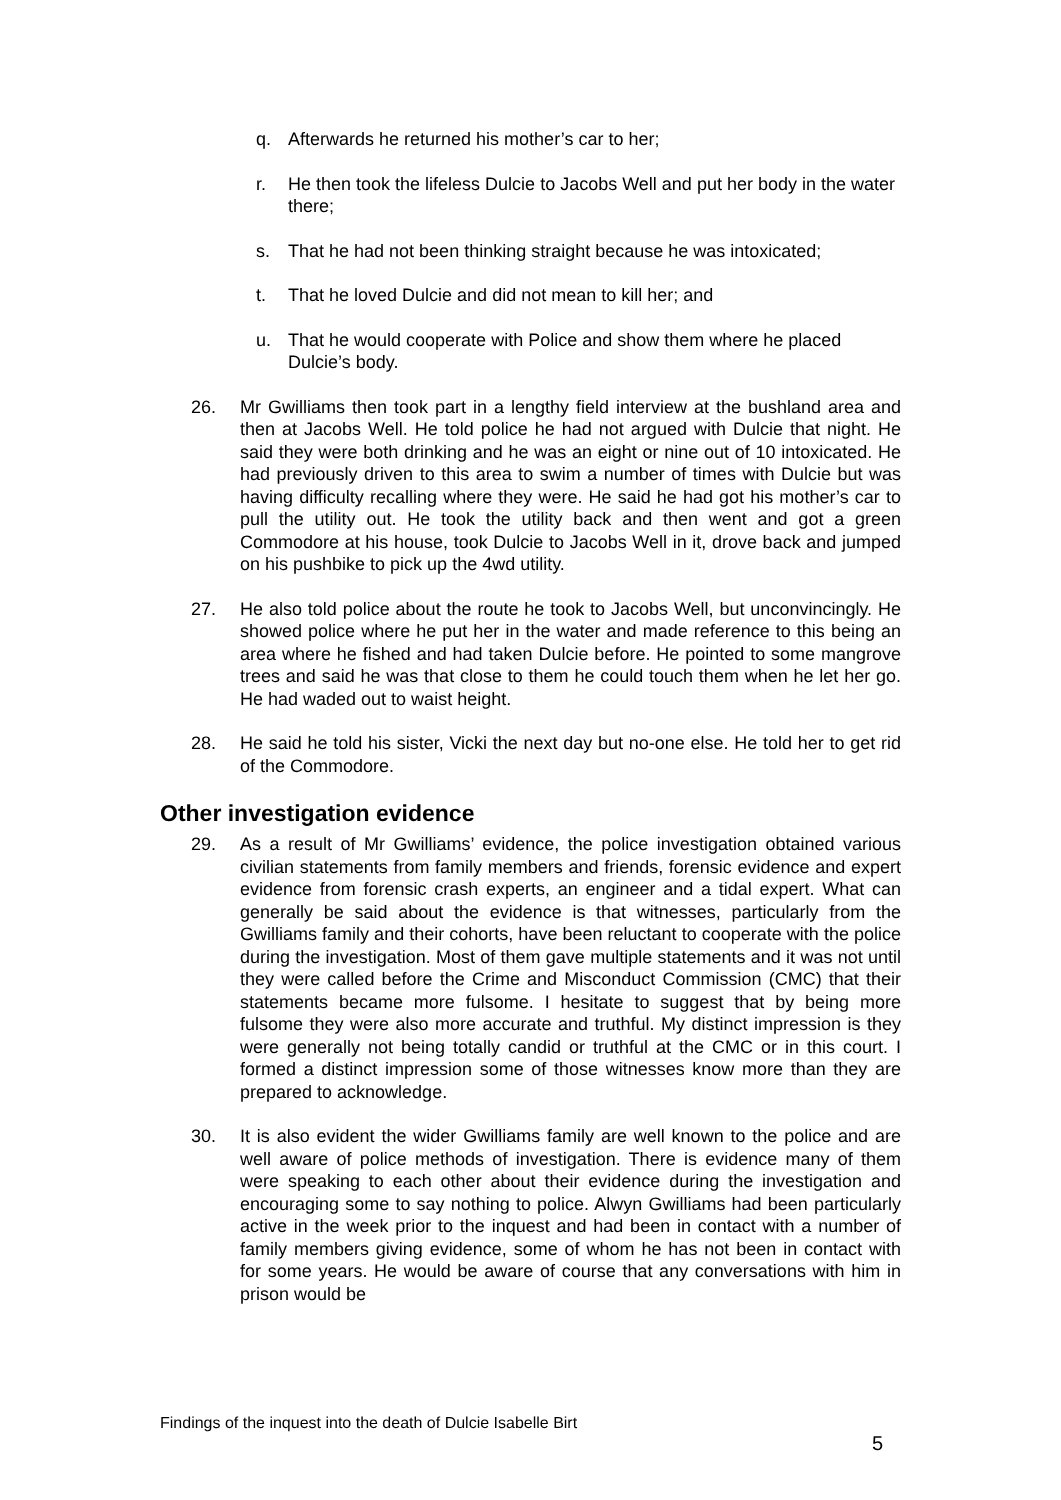q. Afterwards he returned his mother’s car to her;
r. He then took the lifeless Dulcie to Jacobs Well and put her body in the water there;
s. That he had not been thinking straight because he was intoxicated;
t. That he loved Dulcie and did not mean to kill her; and
u. That he would cooperate with Police and show them where he placed Dulcie’s body.
26. Mr Gwilliams then took part in a lengthy field interview at the bushland area and then at Jacobs Well. He told police he had not argued with Dulcie that night. He said they were both drinking and he was an eight or nine out of 10 intoxicated. He had previously driven to this area to swim a number of times with Dulcie but was having difficulty recalling where they were. He said he had got his mother’s car to pull the utility out. He took the utility back and then went and got a green Commodore at his house, took Dulcie to Jacobs Well in it, drove back and jumped on his pushbike to pick up the 4wd utility.
27. He also told police about the route he took to Jacobs Well, but unconvincingly. He showed police where he put her in the water and made reference to this being an area where he fished and had taken Dulcie before. He pointed to some mangrove trees and said he was that close to them he could touch them when he let her go. He had waded out to waist height.
28. He said he told his sister, Vicki the next day but no-one else. He told her to get rid of the Commodore.
Other investigation evidence
29. As a result of Mr Gwilliams’ evidence, the police investigation obtained various civilian statements from family members and friends, forensic evidence and expert evidence from forensic crash experts, an engineer and a tidal expert. What can generally be said about the evidence is that witnesses, particularly from the Gwilliams family and their cohorts, have been reluctant to cooperate with the police during the investigation. Most of them gave multiple statements and it was not until they were called before the Crime and Misconduct Commission (CMC) that their statements became more fulsome. I hesitate to suggest that by being more fulsome they were also more accurate and truthful. My distinct impression is they were generally not being totally candid or truthful at the CMC or in this court. I formed a distinct impression some of those witnesses know more than they are prepared to acknowledge.
30. It is also evident the wider Gwilliams family are well known to the police and are well aware of police methods of investigation. There is evidence many of them were speaking to each other about their evidence during the investigation and encouraging some to say nothing to police. Alwyn Gwilliams had been particularly active in the week prior to the inquest and had been in contact with a number of family members giving evidence, some of whom he has not been in contact with for some years. He would be aware of course that any conversations with him in prison would be
Findings of the inquest into the death of Dulcie Isabelle Birt
5